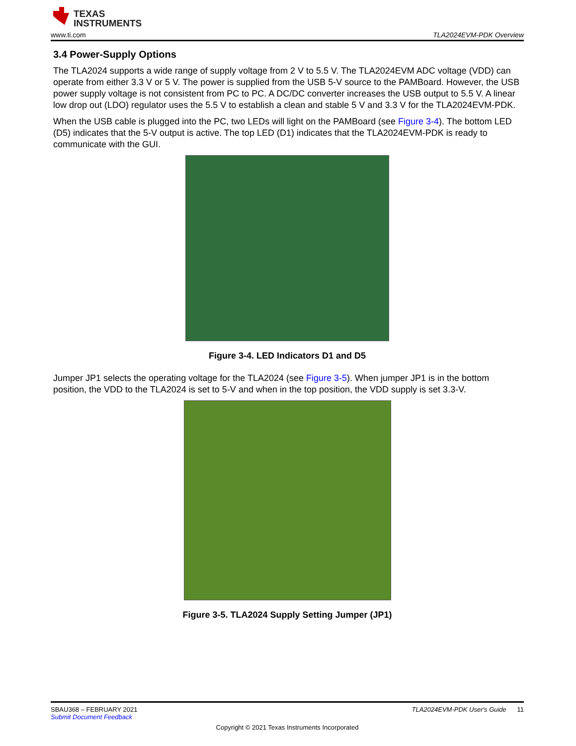TEXAS
INSTRUMENTS
www.ti.com TLA2024EVM-PDK Overview
3.4 Power-Supply Options
The TLA2024 supports a wide range of supply voltage from 2 V to 5.5 V. The TLA2024EVM ADC voltage (VDD) can operate from either 3.3 V or 5 V. The power is supplied from the USB 5-V source to the PAMBoard. However, the USB power supply voltage is not consistent from PC to PC. A DC/DC converter increases the USB output to 5.5 V. A linear low drop out (LDO) regulator uses the 5.5 V to establish a clean and stable 5 V and 3.3 V for the TLA2024EVM-PDK.
When the USB cable is plugged into the PC, two LEDs will light on the PAMBoard (see Figure 3-4). The bottom LED (D5) indicates that the 5-V output is active. The top LED (D1) indicates that the TLA2024EVM-PDK is ready to communicate with the GUI.
Figure 3-4. LED Indicators D1 and D5
Jumper JP1 selects the operating voltage for the TLA2024 (see Figure 3-5). When jumper JP1 is in the bottom position, the VDD to the TLA2024 is set to 5-V and when in the top position, the VDD supply is set 3.3-V.
Figure 3-5. TLA2024 Supply Setting Jumper (JP1)
SBAU368 – FEBRUARY 2021 TLA2024EVM-PDK User's Guide 11
Submit Document Feedback
Copyright © 2021 Texas Instruments Incorporated